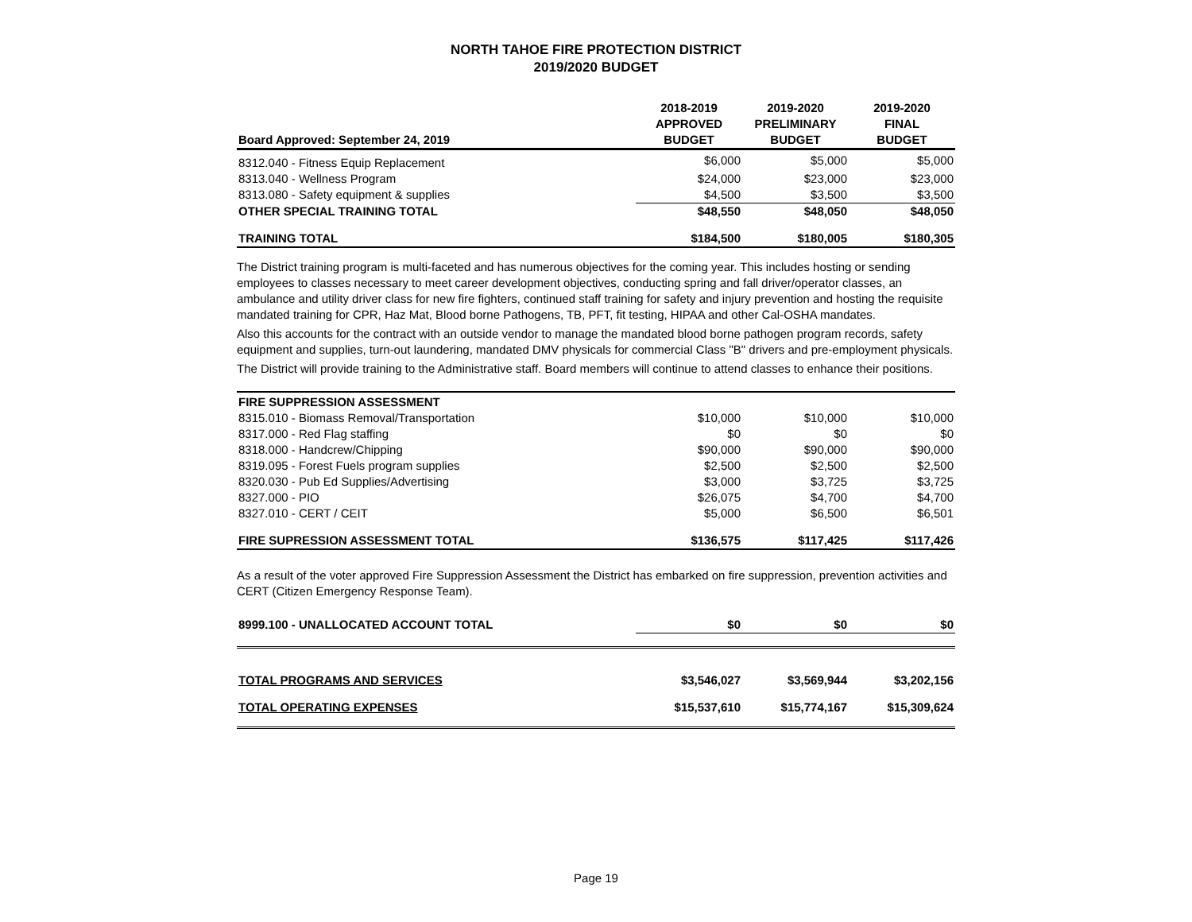NORTH TAHOE FIRE PROTECTION DISTRICT
2019/2020 BUDGET
| Board Approved: September 24, 2019 | 2018-2019 APPROVED BUDGET | 2019-2020 PRELIMINARY BUDGET | 2019-2020 FINAL BUDGET |
| --- | --- | --- | --- |
| 8312.040 - Fitness Equip Replacement | $6,000 | $5,000 | $5,000 |
| 8313.040 - Wellness Program | $24,000 | $23,000 | $23,000 |
| 8313.080 - Safety equipment & supplies | $4,500 | $3,500 | $3,500 |
| OTHER SPECIAL TRAINING TOTAL | $48,550 | $48,050 | $48,050 |
| TRAINING TOTAL | $184,500 | $180,005 | $180,305 |
The District training program is multi-faceted and has numerous objectives for the coming year. This includes hosting or sending employees to classes necessary to meet career development objectives, conducting spring and fall driver/operator classes, an ambulance and utility driver class for new fire fighters, continued staff training for safety and injury prevention and hosting the requisite mandated training for CPR, Haz Mat, Blood borne Pathogens, TB, PFT, fit testing, HIPAA and other Cal-OSHA mandates.
Also this accounts for the contract with an outside vendor to manage the mandated blood borne pathogen program records, safety equipment and supplies, turn-out laundering, mandated DMV physicals for commercial Class "B" drivers and pre-employment physicals.
The District will provide training to the Administrative staff. Board members will continue to attend classes to enhance their positions.
| FIRE SUPPRESSION ASSESSMENT | | | |
| 8315.010 - Biomass Removal/Transportation | $10,000 | $10,000 | $10,000 |
| 8317.000 - Red Flag staffing | $0 | $0 | $0 |
| 8318.000 - Handcrew/Chipping | $90,000 | $90,000 | $90,000 |
| 8319.095 - Forest Fuels program supplies | $2,500 | $2,500 | $2,500 |
| 8320.030 - Pub Ed Supplies/Advertising | $3,000 | $3,725 | $3,725 |
| 8327.000 - PIO | $26,075 | $4,700 | $4,700 |
| 8327.010 - CERT / CEIT | $5,000 | $6,500 | $6,501 |
| FIRE SUPRESSION ASSESSMENT TOTAL | $136,575 | $117,425 | $117,426 |
As a result of the voter approved Fire Suppression Assessment the District has embarked on fire suppression, prevention activities and CERT (Citizen Emergency Response Team).
| 8999.100 - UNALLOCATED ACCOUNT TOTAL | $0 | $0 | $0 |
| TOTAL PROGRAMS AND SERVICES | $3,546,027 | $3,569,944 | $3,202,156 |
| TOTAL OPERATING EXPENSES | $15,537,610 | $15,774,167 | $15,309,624 |
Page 19